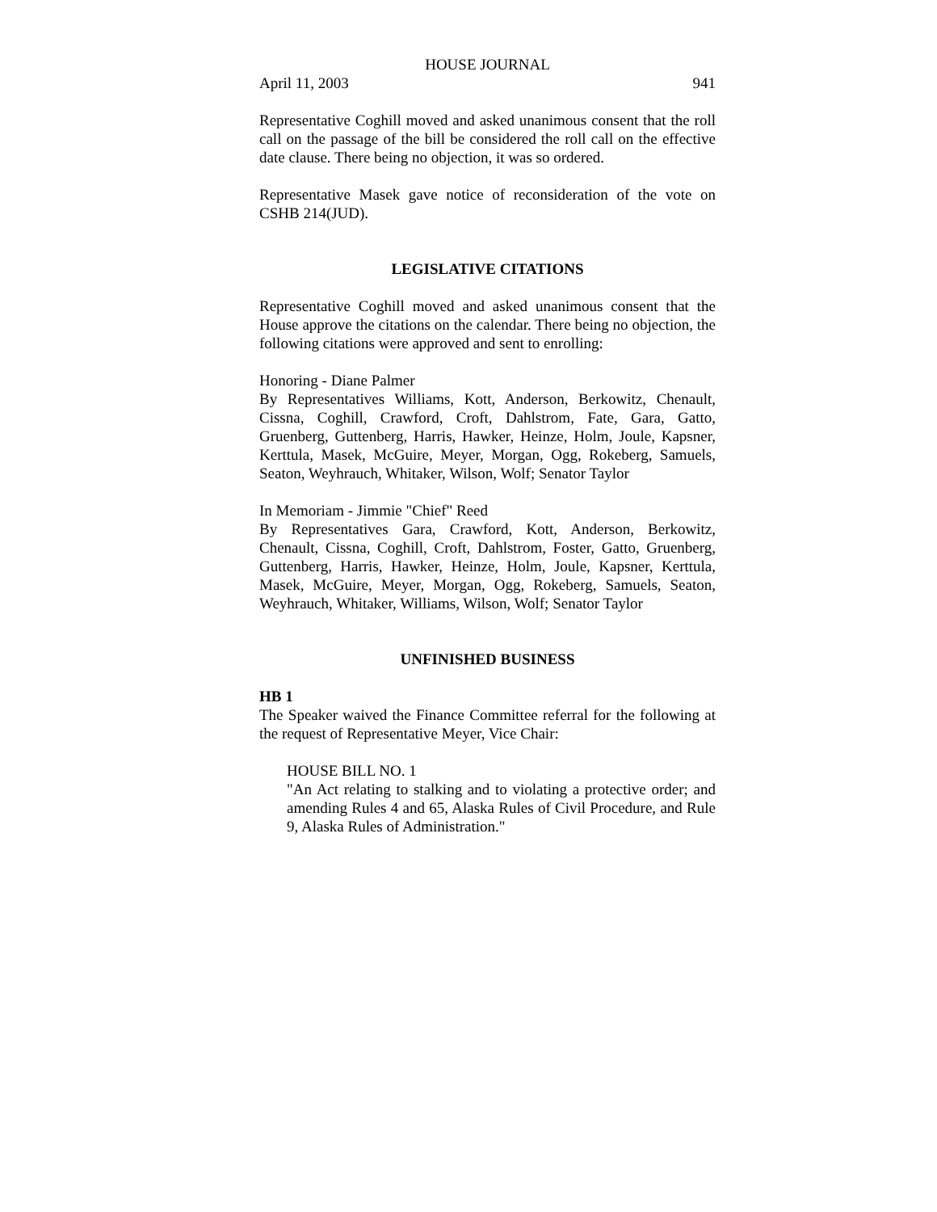HOUSE JOURNAL
April 11, 2003 941
Representative Coghill moved and asked unanimous consent that the roll call on the passage of the bill be considered the roll call on the effective date clause. There being no objection, it was so ordered.
Representative Masek gave notice of reconsideration of the vote on CSHB 214(JUD).
LEGISLATIVE CITATIONS
Representative Coghill moved and asked unanimous consent that the House approve the citations on the calendar. There being no objection, the following citations were approved and sent to enrolling:
Honoring - Diane Palmer
By Representatives Williams, Kott, Anderson, Berkowitz, Chenault, Cissna, Coghill, Crawford, Croft, Dahlstrom, Fate, Gara, Gatto, Gruenberg, Guttenberg, Harris, Hawker, Heinze, Holm, Joule, Kapsner, Kerttula, Masek, McGuire, Meyer, Morgan, Ogg, Rokeberg, Samuels, Seaton, Weyhrauch, Whitaker, Wilson, Wolf; Senator Taylor
In Memoriam - Jimmie "Chief" Reed
By Representatives Gara, Crawford, Kott, Anderson, Berkowitz, Chenault, Cissna, Coghill, Croft, Dahlstrom, Foster, Gatto, Gruenberg, Guttenberg, Harris, Hawker, Heinze, Holm, Joule, Kapsner, Kerttula, Masek, McGuire, Meyer, Morgan, Ogg, Rokeberg, Samuels, Seaton, Weyhrauch, Whitaker, Williams, Wilson, Wolf; Senator Taylor
UNFINISHED BUSINESS
HB 1
The Speaker waived the Finance Committee referral for the following at the request of Representative Meyer, Vice Chair:
HOUSE BILL NO. 1
"An Act relating to stalking and to violating a protective order; and amending Rules 4 and 65, Alaska Rules of Civil Procedure, and Rule 9, Alaska Rules of Administration."